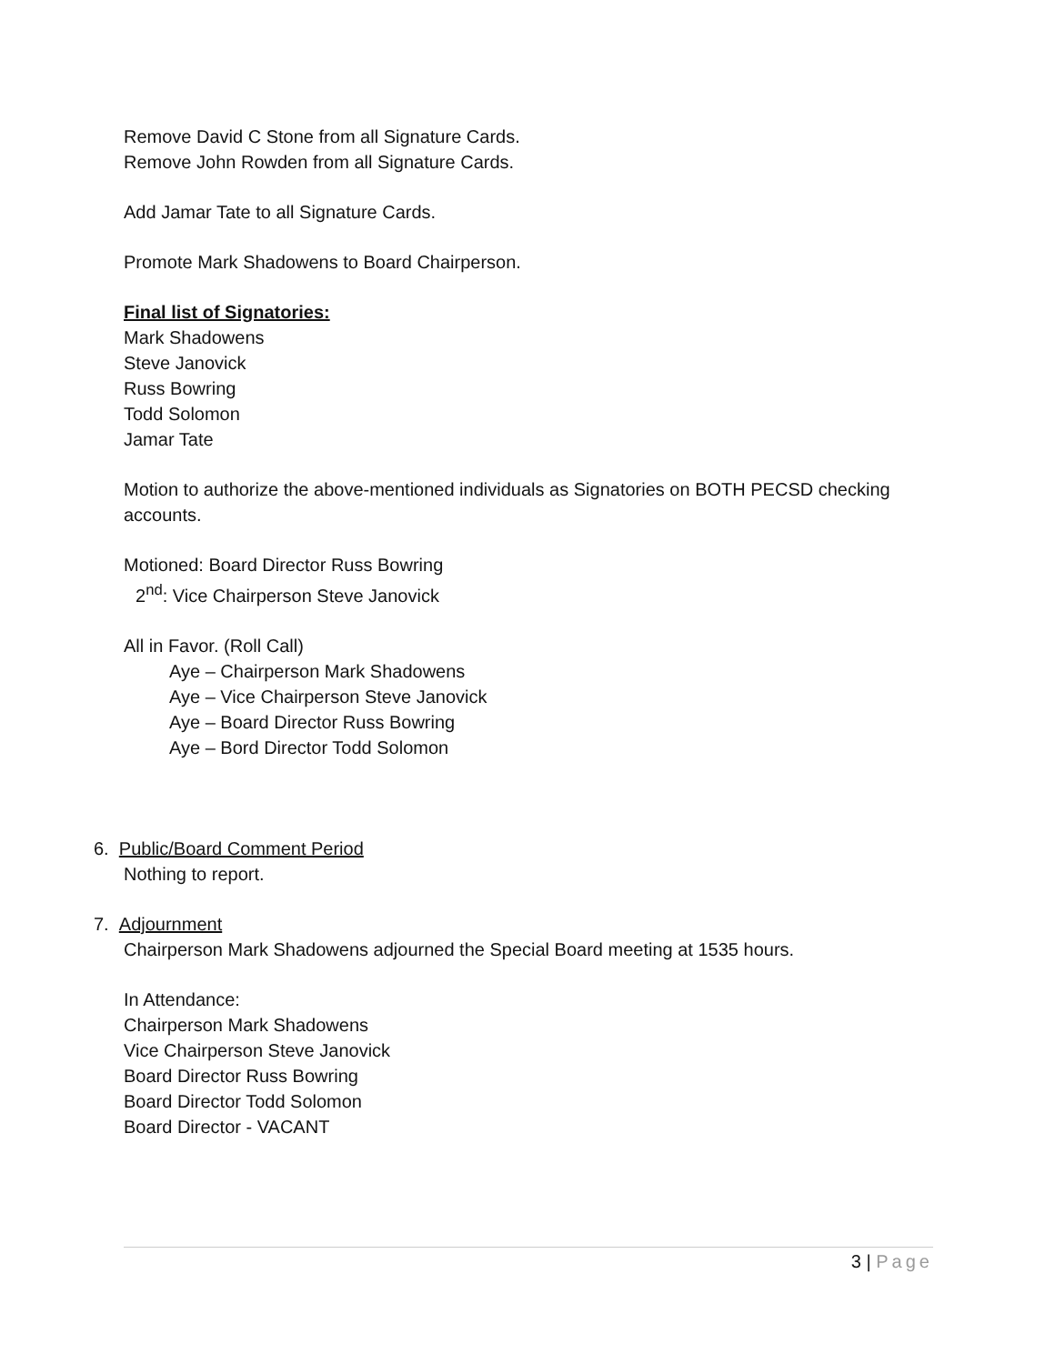Remove David C Stone from all Signature Cards.
Remove John Rowden from all Signature Cards.
Add Jamar Tate to all Signature Cards.
Promote Mark Shadowens to Board Chairperson.
Final list of Signatories:
Mark Shadowens
Steve Janovick
Russ Bowring
Todd Solomon
Jamar Tate
Motion to authorize the above-mentioned individuals as Signatories on BOTH PECSD checking accounts.
Motioned: Board Director Russ Bowring
2<sup>nd</sup>: Vice Chairperson Steve Janovick
All in Favor. (Roll Call)
Aye – Chairperson Mark Shadowens
Aye – Vice Chairperson Steve Janovick
Aye – Board Director Russ Bowring
Aye – Bord Director Todd Solomon
6. Public/Board Comment Period
Nothing to report.
7. Adjournment
Chairperson Mark Shadowens adjourned the Special Board meeting at 1535 hours.
In Attendance:
Chairperson Mark Shadowens
Vice Chairperson Steve Janovick
Board Director Russ Bowring
Board Director Todd Solomon
Board Director - VACANT
3 | Page